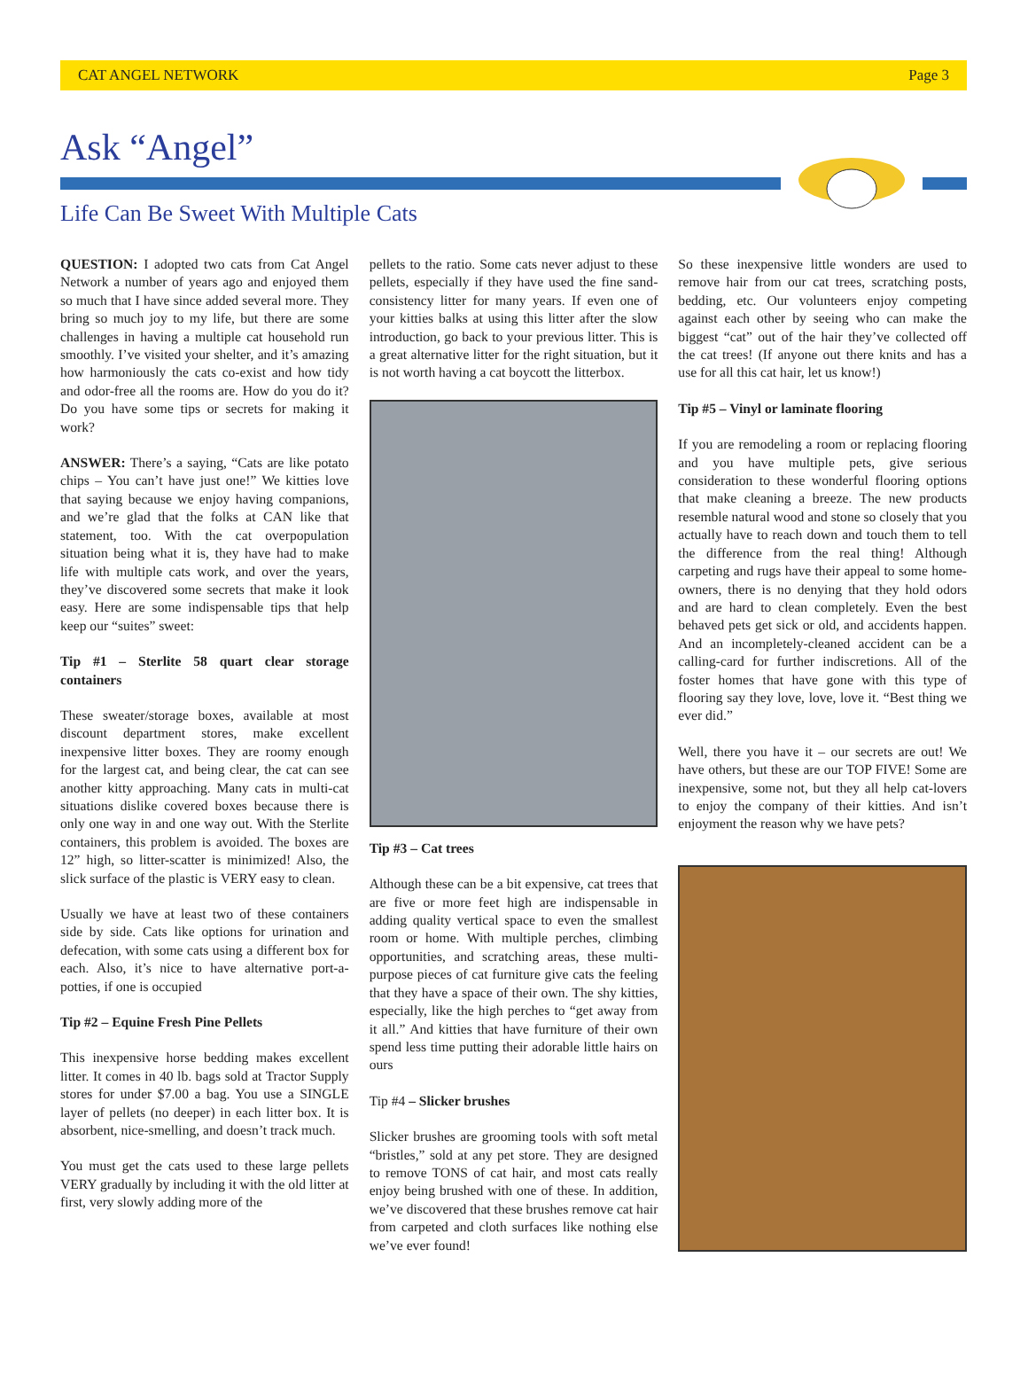CAT ANGEL NETWORK Page 3
Ask “Angel”
Life Can Be Sweet With Multiple Cats
QUESTION: I adopted two cats from Cat Angel Network a number of years ago and enjoyed them so much that I have since added several more. They bring so much joy to my life, but there are some challenges in having a multiple cat household run smoothly. I’ve visited your shelter, and it’s amazing how harmoniously the cats co-exist and how tidy and odor-free all the rooms are. How do you do it? Do you have some tips or secrets for making it work?
ANSWER: There’s a saying, “Cats are like potato chips – You can’t have just one!” We kitties love that saying because we enjoy having companions, and we’re glad that the folks at CAN like that statement, too. With the cat overpopulation situation being what it is, they have had to make life with multiple cats work, and over the years, they’ve discovered some secrets that make it look easy. Here are some indispensable tips that help keep our “suites” sweet:
Tip #1 – Sterlite 58 quart clear storage containers
These sweater/storage boxes, available at most discount department stores, make excellent inexpensive litter boxes. They are roomy enough for the largest cat, and being clear, the cat can see another kitty approaching. Many cats in multi-cat situations dislike covered boxes because there is only one way in and one way out. With the Sterlite containers, this problem is avoided. The boxes are 12” high, so litter-scatter is minimized! Also, the slick surface of the plastic is VERY easy to clean.
Usually we have at least two of these containers side by side. Cats like options for urination and defecation, with some cats using a different box for each. Also, it’s nice to have alternative port-a-potties, if one is occupied
Tip #2 – Equine Fresh Pine Pellets
This inexpensive horse bedding makes excellent litter. It comes in 40 lb. bags sold at Tractor Supply stores for under $7.00 a bag. You use a SINGLE layer of pellets (no deeper) in each litter box. It is absorbent, nice-smelling, and doesn’t track much.
You must get the cats used to these large pellets VERY gradually by including it with the old litter at first, very slowly adding more of the
pellets to the ratio. Some cats never adjust to these pellets, especially if they have used the fine sand-consistency litter for many years. If even one of your kitties balks at using this litter after the slow introduction, go back to your previous litter. This is a great alternative litter for the right situation, but it is not worth having a cat boycott the litterbox.
Tip #3 – Cat trees
Although these can be a bit expensive, cat trees that are five or more feet high are indispensable in adding quality vertical space to even the smallest room or home. With multiple perches, climbing opportunities, and scratching areas, these multi-purpose pieces of cat furniture give cats the feeling that they have a space of their own. The shy kitties, especially, like the high perches to “get away from it all.” And kitties that have furniture of their own spend less time putting their adorable little hairs on ours
Tip #4 – Slicker brushes
Slicker brushes are grooming tools with soft metal “bristles,” sold at any pet store. They are designed to remove TONS of cat hair, and most cats really enjoy being brushed with one of these. In addition, we’ve discovered that these brushes remove cat hair from carpeted and cloth surfaces like nothing else we’ve ever found!
So these inexpensive little wonders are used to remove hair from our cat trees, scratching posts, bedding, etc. Our volunteers enjoy competing against each other by seeing who can make the biggest “cat” out of the hair they’ve collected off the cat trees! (If anyone out there knits and has a use for all this cat hair, let us know!)
Tip #5 – Vinyl or laminate flooring
If you are remodeling a room or replacing flooring and you have multiple pets, give serious consideration to these wonderful flooring options that make cleaning a breeze. The new products resemble natural wood and stone so closely that you actually have to reach down and touch them to tell the difference from the real thing! Although carpeting and rugs have their appeal to some home-owners, there is no denying that they hold odors and are hard to clean completely. Even the best behaved pets get sick or old, and accidents happen. And an incompletely-cleaned accident can be a calling-card for further indiscretions. All of the foster homes that have gone with this type of flooring say they love, love, love it. “Best thing we ever did.”
Well, there you have it – our secrets are out! We have others, but these are our TOP FIVE! Some are inexpensive, some not, but they all help cat-lovers to enjoy the company of their kitties. And isn’t enjoyment the reason why we have pets?